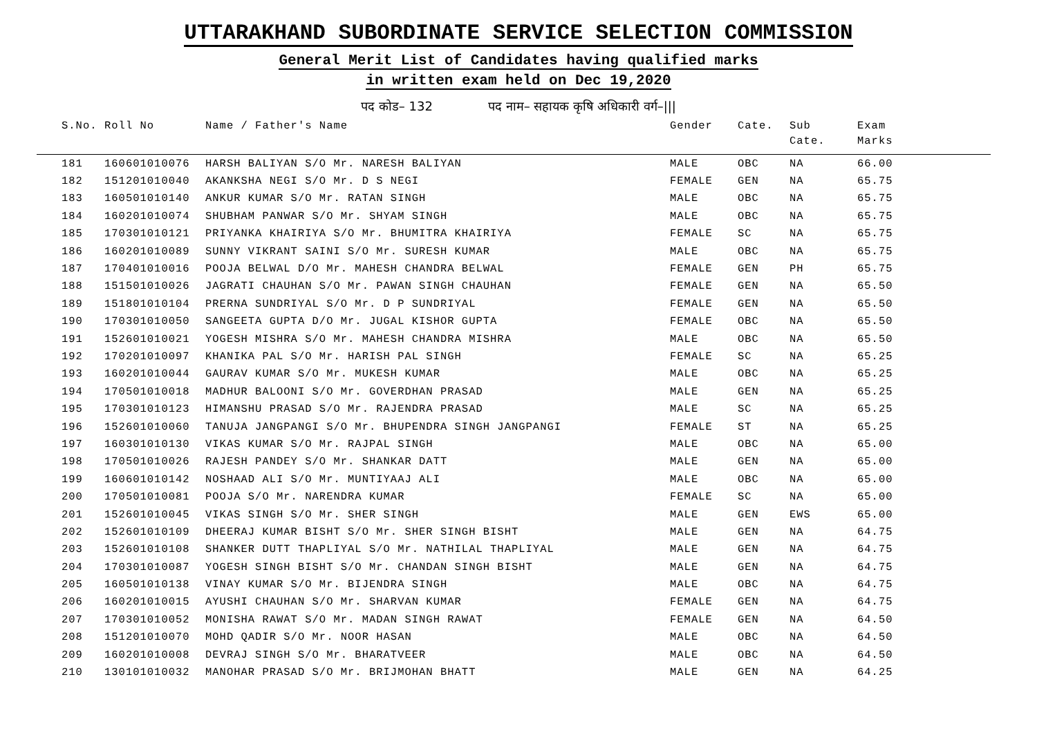UTTARAKHAND SUBORDINATE SERVICE SELECTION COMMISSION
General Merit List of Candidates having qualified marks
in written exam held on Dec 19,2020
पद कोड– 132 पद नाम– सहायक कृषि अधिकारी वर्ग–|||
| S.No. | Roll No | Name / Father's Name | Gender | Cate. | Sub Cate. | Exam Marks |
| --- | --- | --- | --- | --- | --- | --- |
| 181 | 160601010076 | HARSH BALIYAN S/O Mr. NARESH BALIYAN | MALE | OBC | NA | 66.00 |
| 182 | 151201010040 | AKANKSHA NEGI S/O Mr. D S NEGI | FEMALE | GEN | NA | 65.75 |
| 183 | 160501010140 | ANKUR KUMAR S/O Mr. RATAN SINGH | MALE | OBC | NA | 65.75 |
| 184 | 160201010074 | SHUBHAM PANWAR S/O Mr. SHYAM SINGH | MALE | OBC | NA | 65.75 |
| 185 | 170301010121 | PRIYANKA KHAIRIYA S/O Mr. BHUMITRA KHAIRIYA | FEMALE | SC | NA | 65.75 |
| 186 | 160201010089 | SUNNY VIKRANT SAINI S/O Mr. SURESH KUMAR | MALE | OBC | NA | 65.75 |
| 187 | 170401010016 | POOJA BELWAL D/O Mr. MAHESH CHANDRA BELWAL | FEMALE | GEN | PH | 65.75 |
| 188 | 151501010026 | JAGRATI CHAUHAN S/O Mr. PAWAN SINGH CHAUHAN | FEMALE | GEN | NA | 65.50 |
| 189 | 151801010104 | PRERNA SUNDRIYAL S/O Mr. D P SUNDRIYAL | FEMALE | GEN | NA | 65.50 |
| 190 | 170301010050 | SANGEETA GUPTA D/O Mr. JUGAL KISHOR GUPTA | FEMALE | OBC | NA | 65.50 |
| 191 | 152601010021 | YOGESH MISHRA S/O Mr. MAHESH CHANDRA MISHRA | MALE | OBC | NA | 65.50 |
| 192 | 170201010097 | KHANIKA PAL S/O Mr. HARISH PAL SINGH | FEMALE | SC | NA | 65.25 |
| 193 | 160201010044 | GAURAV KUMAR S/O Mr. MUKESH KUMAR | MALE | OBC | NA | 65.25 |
| 194 | 170501010018 | MADHUR BALOONI S/O Mr. GOVERDHAN PRASAD | MALE | GEN | NA | 65.25 |
| 195 | 170301010123 | HIMANSHU PRASAD S/O Mr. RAJENDRA PRASAD | MALE | SC | NA | 65.25 |
| 196 | 152601010060 | TANUJA JANGPANGI S/O Mr. BHUPENDRA SINGH JANGPANGI | FEMALE | ST | NA | 65.25 |
| 197 | 160301010130 | VIKAS KUMAR S/O Mr. RAJPAL SINGH | MALE | OBC | NA | 65.00 |
| 198 | 170501010026 | RAJESH PANDEY S/O Mr. SHANKAR DATT | MALE | GEN | NA | 65.00 |
| 199 | 160601010142 | NOSHAAD ALI S/O Mr. MUNTIYAAJ ALI | MALE | OBC | NA | 65.00 |
| 200 | 170501010081 | POOJA S/O Mr. NARENDRA KUMAR | FEMALE | SC | NA | 65.00 |
| 201 | 152601010045 | VIKAS SINGH S/O Mr. SHER SINGH | MALE | GEN | EWS | 65.00 |
| 202 | 152601010109 | DHEERAJ KUMAR BISHT S/O Mr. SHER SINGH BISHT | MALE | GEN | NA | 64.75 |
| 203 | 152601010108 | SHANKER DUTT THAPLIYAL S/O Mr. NATHILAL THAPLIYAL | MALE | GEN | NA | 64.75 |
| 204 | 170301010087 | YOGESH SINGH BISHT S/O Mr. CHANDAN SINGH BISHT | MALE | GEN | NA | 64.75 |
| 205 | 160501010138 | VINAY KUMAR S/O Mr. BIJENDRA SINGH | MALE | OBC | NA | 64.75 |
| 206 | 160201010015 | AYUSHI CHAUHAN S/O Mr. SHARVAN KUMAR | FEMALE | GEN | NA | 64.75 |
| 207 | 170301010052 | MONISHA RAWAT S/O Mr. MADAN SINGH RAWAT | FEMALE | GEN | NA | 64.50 |
| 208 | 151201010070 | MOHD QADIR S/O Mr. NOOR HASAN | MALE | OBC | NA | 64.50 |
| 209 | 160201010008 | DEVRAJ SINGH S/O Mr. BHARATVEER | MALE | OBC | NA | 64.50 |
| 210 | 130101010032 | MANOHAR PRASAD S/O Mr. BRIJMOHAN BHATT | MALE | GEN | NA | 64.25 |